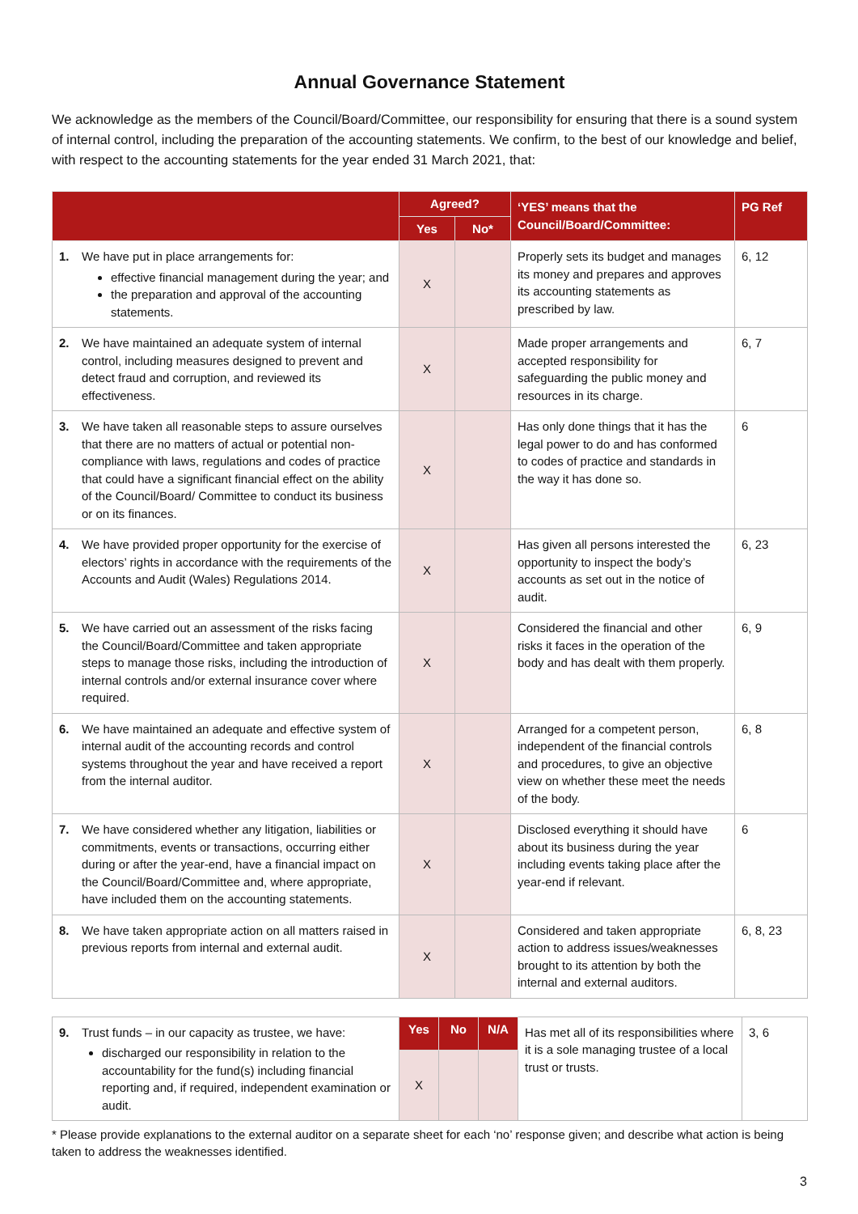Annual Governance Statement
We acknowledge as the members of the Council/Board/Committee, our responsibility for ensuring that there is a sound system of internal control, including the preparation of the accounting statements. We confirm, to the best of our knowledge and belief, with respect to the accounting statements for the year ended 31 March 2021, that:
| | Agreed? | | ‘YES’ means that the Council/Board/Committee: | PG Ref |
| --- | --- | --- | --- | --- |
| | Yes | No* | | |
| 1. We have put in place arrangements for: effective financial management during the year; and the preparation and approval of the accounting statements. | X | | Properly sets its budget and manages its money and prepares and approves its accounting statements as prescribed by law. | 6, 12 |
| 2. We have maintained an adequate system of internal control, including measures designed to prevent and detect fraud and corruption, and reviewed its effectiveness. | X | | Made proper arrangements and accepted responsibility for safeguarding the public money and resources in its charge. | 6, 7 |
| 3. We have taken all reasonable steps to assure ourselves that there are no matters of actual or potential non-compliance with laws, regulations and codes of practice that could have a significant financial effect on the ability of the Council/Board/ Committee to conduct its business or on its finances. | X | | Has only done things that it has the legal power to do and has conformed to codes of practice and standards in the way it has done so. | 6 |
| 4. We have provided proper opportunity for the exercise of electors’ rights in accordance with the requirements of the Accounts and Audit (Wales) Regulations 2014. | X | | Has given all persons interested the opportunity to inspect the body’s accounts as set out in the notice of audit. | 6, 23 |
| 5. We have carried out an assessment of the risks facing the Council/Board/Committee and taken appropriate steps to manage those risks, including the introduction of internal controls and/or external insurance cover where required. | X | | Considered the financial and other risks it faces in the operation of the body and has dealt with them properly. | 6, 9 |
| 6. We have maintained an adequate and effective system of internal audit of the accounting records and control systems throughout the year and have received a report from the internal auditor. | X | | Arranged for a competent person, independent of the financial controls and procedures, to give an objective view on whether these meet the needs of the body. | 6, 8 |
| 7. We have considered whether any litigation, liabilities or commitments, events or transactions, occurring either during or after the year-end, have a financial impact on the Council/Board/Committee and, where appropriate, have included them on the accounting statements. | X | | Disclosed everything it should have about its business during the year including events taking place after the year-end if relevant. | 6 |
| 8. We have taken appropriate action on all matters raised in previous reports from internal and external audit. | X | | Considered and taken appropriate action to address issues/weaknesses brought to its attention by both the internal and external auditors. | 6, 8, 23 |
| 9. Trust funds – in our capacity as trustee, we have: discharged our responsibility in relation to the accountability for the fund(s) including financial reporting and, if required, independent examination or audit. | Yes | No | N/A | Has met all of its responsibilities where it is a sole managing trustee of a local trust or trusts. | 3, 6 |
| | X | | | | |
* Please provide explanations to the external auditor on a separate sheet for each ‘no’ response given; and describe what action is being taken to address the weaknesses identified.
3